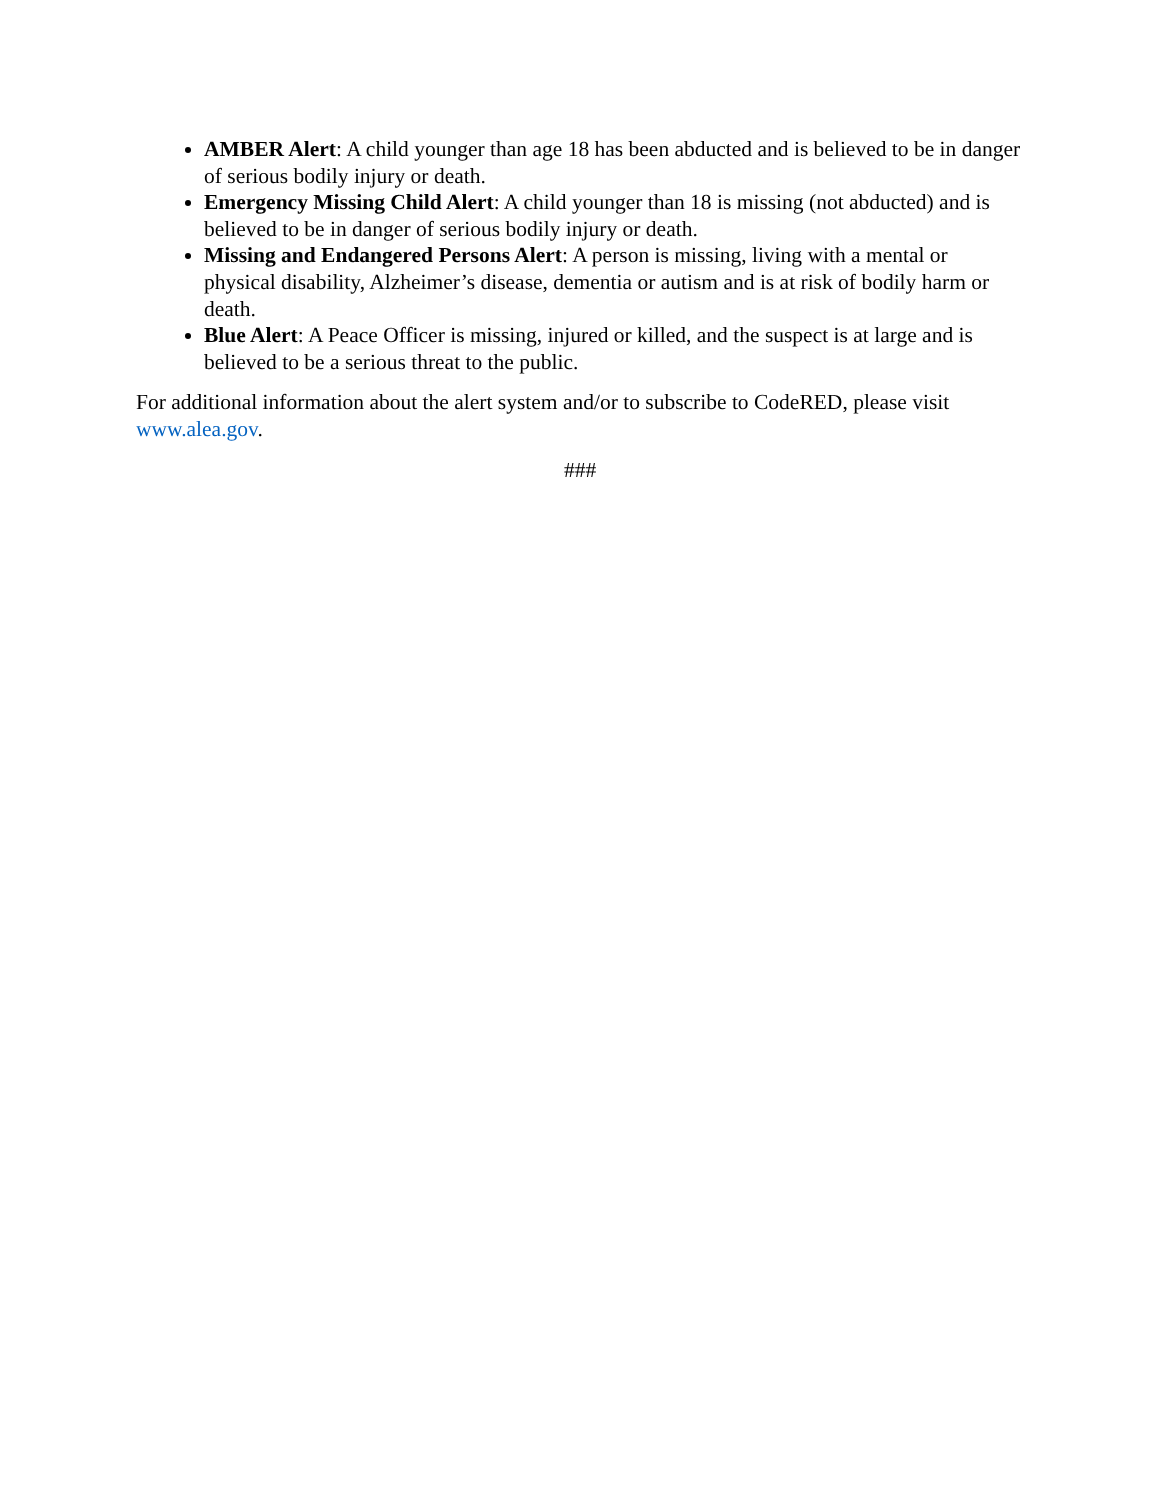AMBER Alert: A child younger than age 18 has been abducted and is believed to be in danger of serious bodily injury or death.
Emergency Missing Child Alert: A child younger than 18 is missing (not abducted) and is believed to be in danger of serious bodily injury or death.
Missing and Endangered Persons Alert: A person is missing, living with a mental or physical disability, Alzheimer’s disease, dementia or autism and is at risk of bodily harm or death.
Blue Alert: A Peace Officer is missing, injured or killed, and the suspect is at large and is believed to be a serious threat to the public.
For additional information about the alert system and/or to subscribe to CodeRED, please visit www.alea.gov.
###